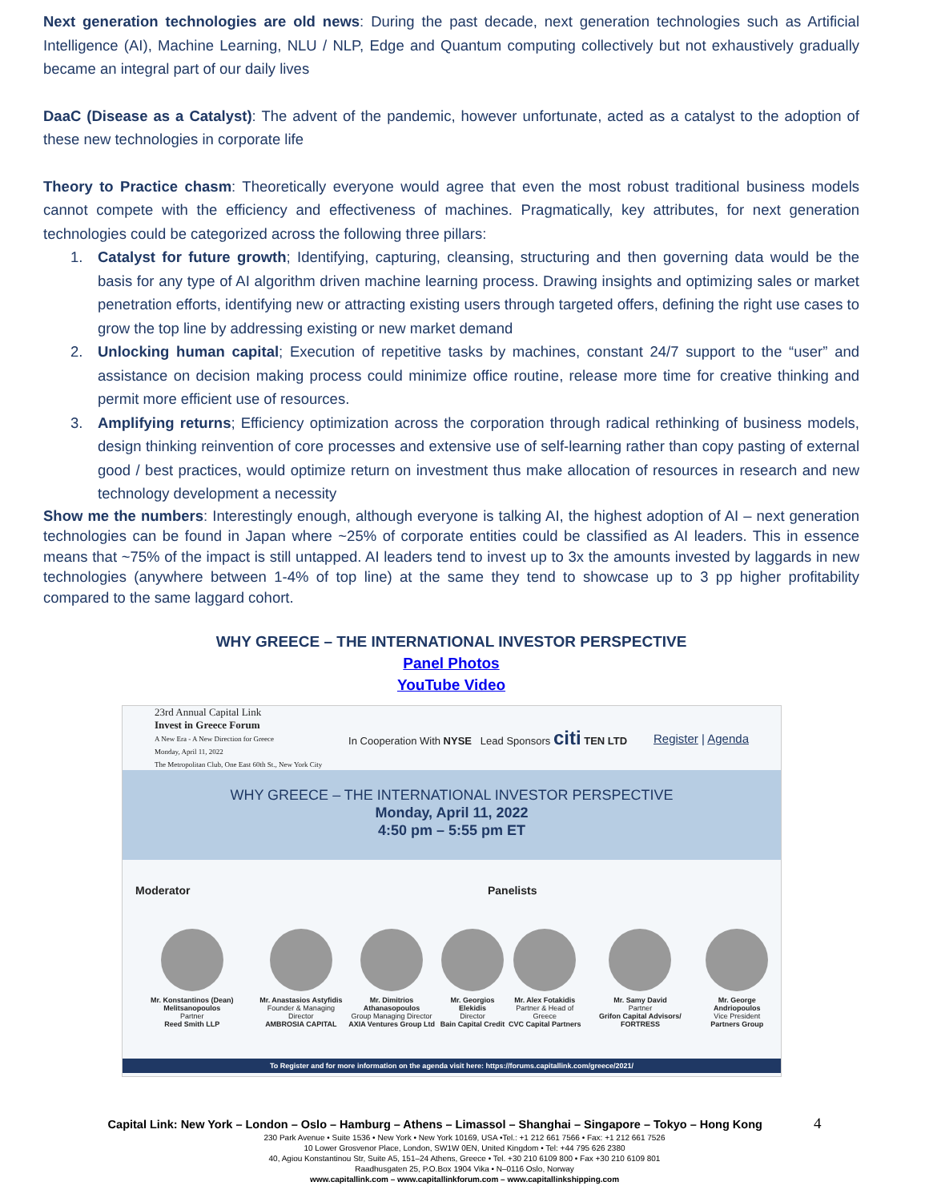Next generation technologies are old news: During the past decade, next generation technologies such as Artificial Intelligence (AI), Machine Learning, NLU / NLP, Edge and Quantum computing collectively but not exhaustively gradually became an integral part of our daily lives
DaaC (Disease as a Catalyst): The advent of the pandemic, however unfortunate, acted as a catalyst to the adoption of these new technologies in corporate life
Theory to Practice chasm: Theoretically everyone would agree that even the most robust traditional business models cannot compete with the efficiency and effectiveness of machines. Pragmatically, key attributes, for next generation technologies could be categorized across the following three pillars:
1. Catalyst for future growth; Identifying, capturing, cleansing, structuring and then governing data would be the basis for any type of AI algorithm driven machine learning process. Drawing insights and optimizing sales or market penetration efforts, identifying new or attracting existing users through targeted offers, defining the right use cases to grow the top line by addressing existing or new market demand
2. Unlocking human capital; Execution of repetitive tasks by machines, constant 24/7 support to the “user” and assistance on decision making process could minimize office routine, release more time for creative thinking and permit more efficient use of resources.
3. Amplifying returns; Efficiency optimization across the corporation through radical rethinking of business models, design thinking reinvention of core processes and extensive use of self-learning rather than copy pasting of external good / best practices, would optimize return on investment thus make allocation of resources in research and new technology development a necessity
Show me the numbers: Interestingly enough, although everyone is talking AI, the highest adoption of AI – next generation technologies can be found in Japan where ~25% of corporate entities could be classified as AI leaders. This in essence means that ~75% of the impact is still untapped. AI leaders tend to invest up to 3x the amounts invested by laggards in new technologies (anywhere between 1-4% of top line) at the same they tend to showcase up to 3 pp higher profitability compared to the same laggard cohort.
WHY GREECE – THE INTERNATIONAL INVESTOR PERSPECTIVE
Panel Photos
YouTube Video
23rd Annual Capital Link
Invest in Greece Forum
A New Era - A New Direction for Greece
Monday, April 11, 2022
The Metropolitan Club, One East 60th St., New York City
In Cooperation With NYSE Lead Sponsors citi TEN LTD
Register | Agenda
WHY GREECE – THE INTERNATIONAL INVESTOR PERSPECTIVE
Monday, April 11, 2022
4:50 pm – 5:55 pm ET
Moderator Panelists
Mr. Konstantinos (Dean) Melitsanopoulos
Partner
Reed Smith LLP
Mr. Anastasios Astyfidis
Founder & Managing Director
AMBROSIA CAPITAL
Mr. Dimitrios Athanasopoulos
Group Managing Director
AXIA Ventures Group Ltd
Mr. Georgios Elekidis
Director
Bain Capital Credit
Mr. Alex Fotakidis
Partner & Head of Greece
CVC Capital Partners
Mr. Samy David
Partner
Grifon Capital Advisors/ FORTRESS
Mr. George Andriopoulos
Vice President
Partners Group
To Register and for more information on the agenda visit here: https://forums.capitallink.com/greece/2021/
Capital Link: New York – London – Oslo – Hamburg – Athens – Limassol – Shanghai – Singapore – Tokyo – Hong Kong 4
230 Park Avenue • Suite 1536 • New York • New York 10169, USA •Tel.: +1 212 661 7566 • Fax: +1 212 661 7526
10 Lower Grosvenor Place, London, SW1W 0EN, United Kingdom • Tel: +44 795 626 2380
40, Agiou Konstantinou Str, Suite A5, 151–24 Athens, Greece • Tel. +30 210 6109 800 • Fax +30 210 6109 801
Raadhusgaten 25, P.O.Box 1904 Vika • N–0116 Oslo, Norway
www.capitallink.com – www.capitallinkforum.com – www.capitallinkshipping.com